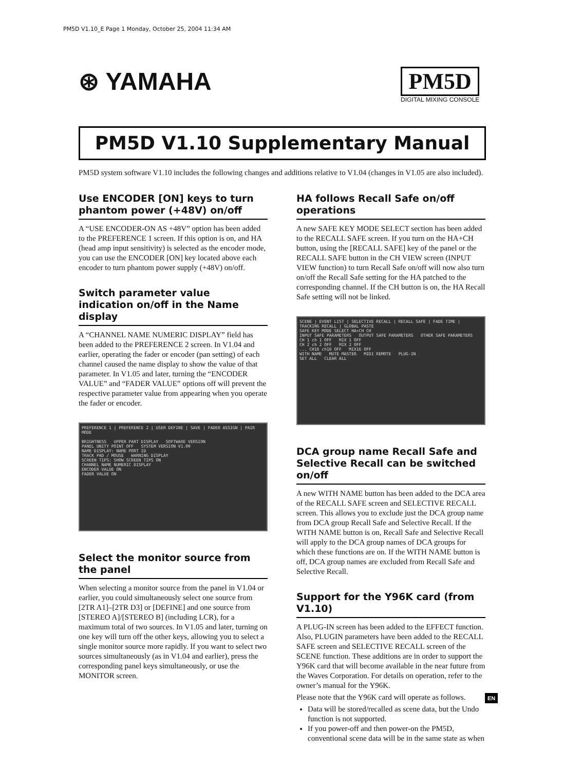PM5D V1.10_E Page 1 Monday, October 25, 2004 11:34 AM
⊛ YAMAHA
PM5D
DIGITAL MIXING CONSOLE
PM5D V1.10 Supplementary Manual
PM5D system software V1.10 includes the following changes and additions relative to V1.04 (changes in V1.05 are also included).
Use ENCODER [ON] keys to turn phantom power (+48V) on/off
A “USE ENCODER-ON AS +48V” option has been added to the PREFERENCE 1 screen. If this option is on, and HA (head amp input sensitivity) is selected as the encoder mode, you can use the ENCODER [ON] key located above each encoder to turn phantom power supply (+48V) on/off.
Switch parameter value indication on/off in the Name display
A “CHANNEL NAME NUMERIC DISPLAY” field has been added to the PREFERENCE 2 screen. In V1.04 and earlier, operating the fader or encoder (pan setting) of each channel caused the name display to show the value of that parameter. In V1.05 and later, turning the “ENCODER VALUE” and “FADER VALUE” options off will prevent the respective parameter value from appearing when you operate the fader or encoder.
PREFERENCE 1 | PREFERENCE 2 | USER DEFINE | SAVE | FADER ASSIGN | PAIR MODE
BRIGHTNESS UPPER PART DISPLAY SOFTWARE VERSION
PANEL UNITY POINT OFF SYSTEM VERSION V1.00
NAME DISPLAY: NAME PORT ID
TRACK PAD / MOUSE WARNING DISPLAY
SCREEN TIPS: SHOW SCREEN TIPS ON
CHANNEL NAME NUMERIC DISPLAY
ENCODER VALUE ON
FADER VALUE ON
Select the monitor source from the panel
When selecting a monitor source from the panel in V1.04 or earlier, you could simultaneously select one source from [2TR A1]–[2TR D3] or [DEFINE] and one source from [STEREO A]/[STEREO B] (including LCR), for a maximum total of two sources. In V1.05 and later, turning on one key will turn off the other keys, allowing you to select a single monitor source more rapidly. If you want to select two sources simultaneously (as in V1.04 and earlier), press the corresponding panel keys simultaneously, or use the MONITOR screen.
HA follows Recall Safe on/off operations
A new SAFE KEY MODE SELECT section has been added to the RECALL SAFE screen. If you turn on the HA+CH button, using the [RECALL SAFE] key of the panel or the RECALL SAFE button in the CH VIEW screen (INPUT VIEW function) to turn Recall Safe on/off will now also turn on/off the Recall Safe setting for the HA patched to the corresponding channel. If the CH button is on, the HA Recall Safe setting will not be linked.
SCENE | EVENT LIST | SELECTIVE RECALL | RECALL SAFE | FADE TIME | TRACKING RECALL | GLOBAL PASTE
SAFE KEY MODE SELECT HA+CH CH
INPUT SAFE PARAMETERS OUTPUT SAFE PARAMETERS OTHER SAFE PARAMETERS
CH 1 ch 1 OFF MIX 1 OFF
CH 2 ch 2 OFF MIX 2 OFF
... CH16 ch16 OFF MIX16 OFF
WITH NAME MUTE MASTER MIDI REMOTE PLUG-IN
SET ALL CLEAR ALL
DCA group name Recall Safe and Selective Recall can be switched on/off
A new WITH NAME button has been added to the DCA area of the RECALL SAFE screen and SELECTIVE RECALL screen. This allows you to exclude just the DCA group name from DCA group Recall Safe and Selective Recall. If the WITH NAME button is on, Recall Safe and Selective Recall will apply to the DCA group names of DCA groups for which these functions are on. If the WITH NAME button is off, DCA group names are excluded from Recall Safe and Selective Recall.
Support for the Y96K card (from V1.10)
A PLUG-IN screen has been added to the EFFECT function. Also, PLUGIN parameters have been added to the RECALL SAFE screen and SELECTIVE RECALL screen of the SCENE function. These additions are in order to support the Y96K card that will become available in the near future from the Waves Corporation. For details on operation, refer to the owner’s manual for the Y96K.
Please note that the Y96K card will operate as follows.
Data will be stored/recalled as scene data, but the Undo function is not supported.
If you power-off and then power-on the PM5D, conventional scene data will be in the same state as when
EN